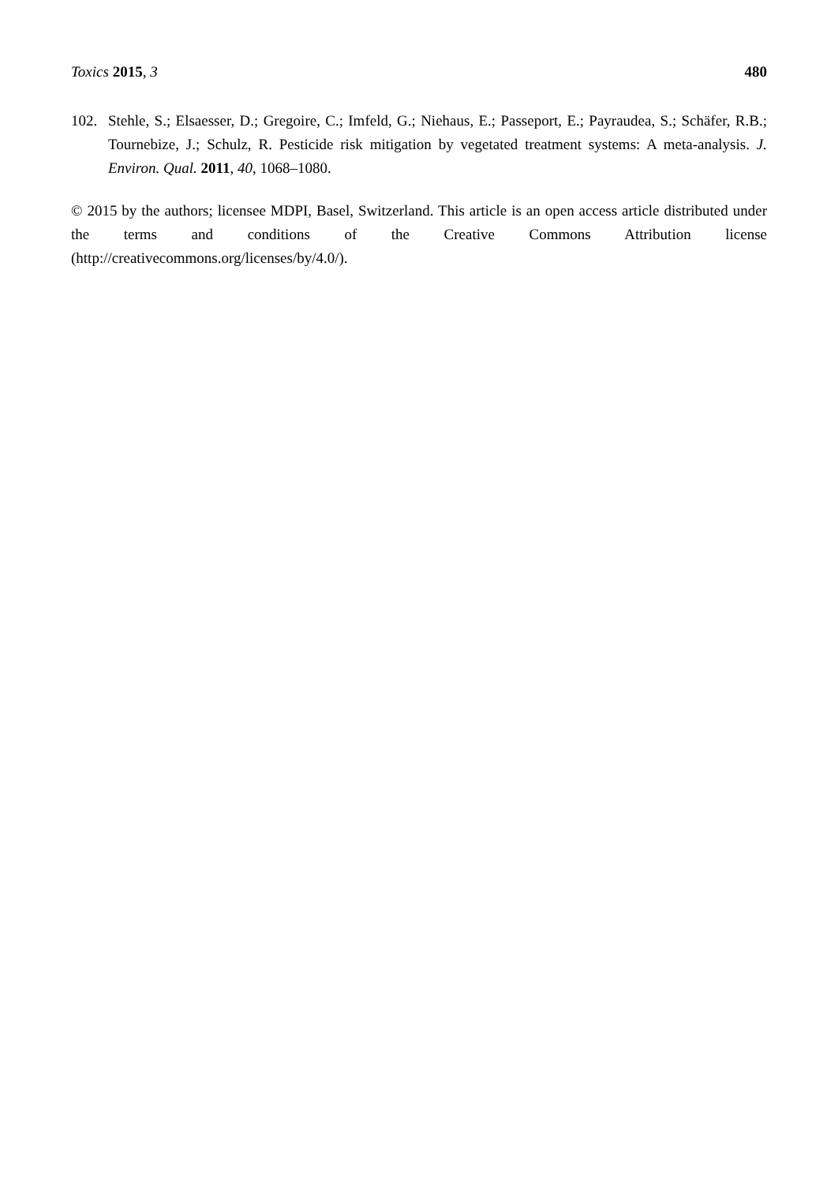Toxics 2015, 3 480
102. Stehle, S.; Elsaesser, D.; Gregoire, C.; Imfeld, G.; Niehaus, E.; Passeport, E.; Payraudea, S.; Schäfer, R.B.; Tournebize, J.; Schulz, R. Pesticide risk mitigation by vegetated treatment systems: A meta-analysis. J. Environ. Qual. 2011, 40, 1068–1080.
© 2015 by the authors; licensee MDPI, Basel, Switzerland. This article is an open access article distributed under the terms and conditions of the Creative Commons Attribution license (http://creativecommons.org/licenses/by/4.0/).